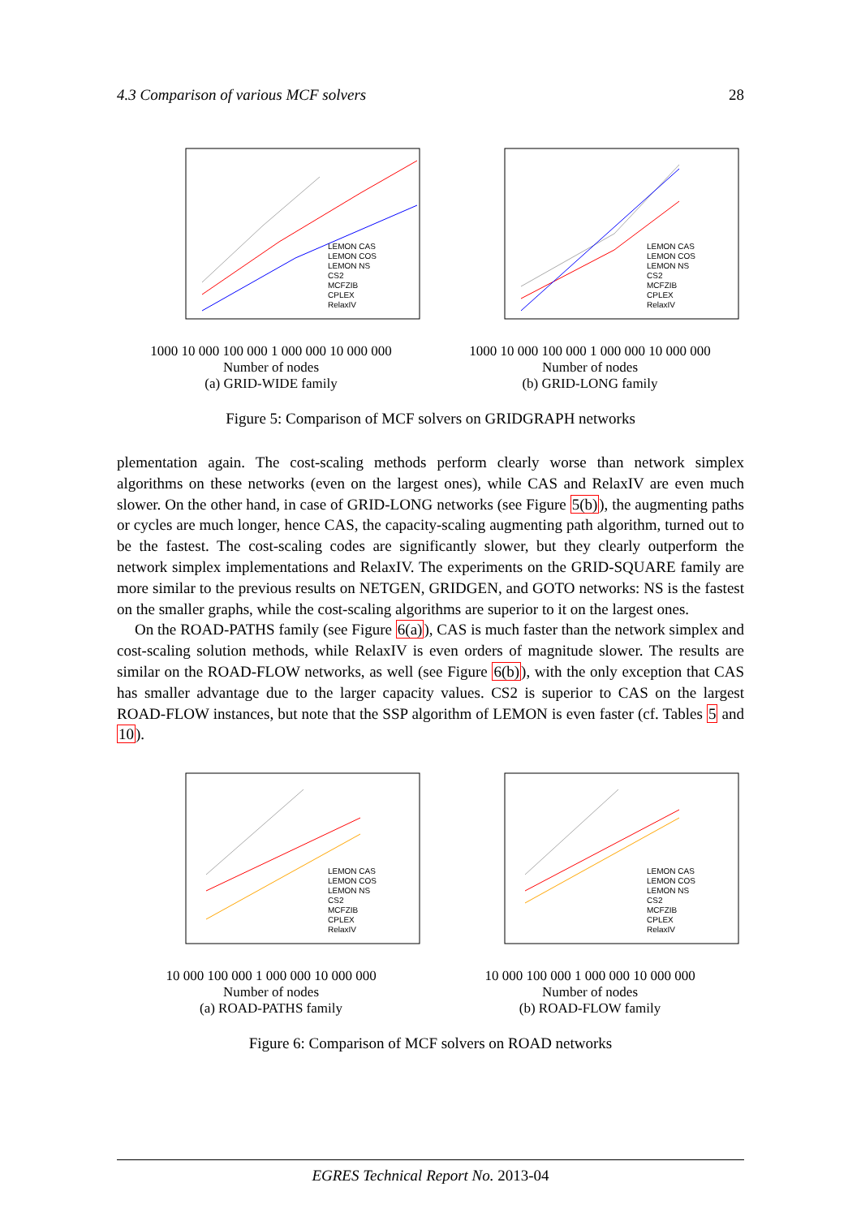4.3 Comparison of various MCF solvers 28
LEMON CAS
LEMON COS
LEMON NS
CS2
MCFZIB
CPLEX
RelaxIV
1000 10 000 100 000 1 000 000 10 000 000
Number of nodes
(a) GRID-WIDE family
LEMON CAS
LEMON COS
LEMON NS
CS2
MCFZIB
CPLEX
RelaxIV
1000 10 000 100 000 1 000 000 10 000 000
Number of nodes
(b) GRID-LONG family
Figure 5: Comparison of MCF solvers on GRIDGRAPH networks
plementation again. The cost-scaling methods perform clearly worse than network simplex algorithms on these networks (even on the largest ones), while CAS and RelaxIV are even much slower. On the other hand, in case of GRID-LONG networks (see Figure 5(b)), the augmenting paths or cycles are much longer, hence CAS, the capacity-scaling augmenting path algorithm, turned out to be the fastest. The cost-scaling codes are significantly slower, but they clearly outperform the network simplex implementations and RelaxIV. The experiments on the GRID-SQUARE family are more similar to the previous results on NETGEN, GRIDGEN, and GOTO networks: NS is the fastest on the smaller graphs, while the cost-scaling algorithms are superior to it on the largest ones.
On the ROAD-PATHS family (see Figure 6(a)), CAS is much faster than the network simplex and cost-scaling solution methods, while RelaxIV is even orders of magnitude slower. The results are similar on the ROAD-FLOW networks, as well (see Figure 6(b)), with the only exception that CAS has smaller advantage due to the larger capacity values. CS2 is superior to CAS on the largest ROAD-FLOW instances, but note that the SSP algorithm of LEMON is even faster (cf. Tables 5 and 10).
LEMON CAS
LEMON COS
LEMON NS
CS2
MCFZIB
CPLEX
RelaxIV
10 000 100 000 1 000 000 10 000 000
Number of nodes
(a) ROAD-PATHS family
LEMON CAS
LEMON COS
LEMON NS
CS2
MCFZIB
CPLEX
RelaxIV
10 000 100 000 1 000 000 10 000 000
Number of nodes
(b) ROAD-FLOW family
Figure 6: Comparison of MCF solvers on ROAD networks
EGRES Technical Report No. 2013-04